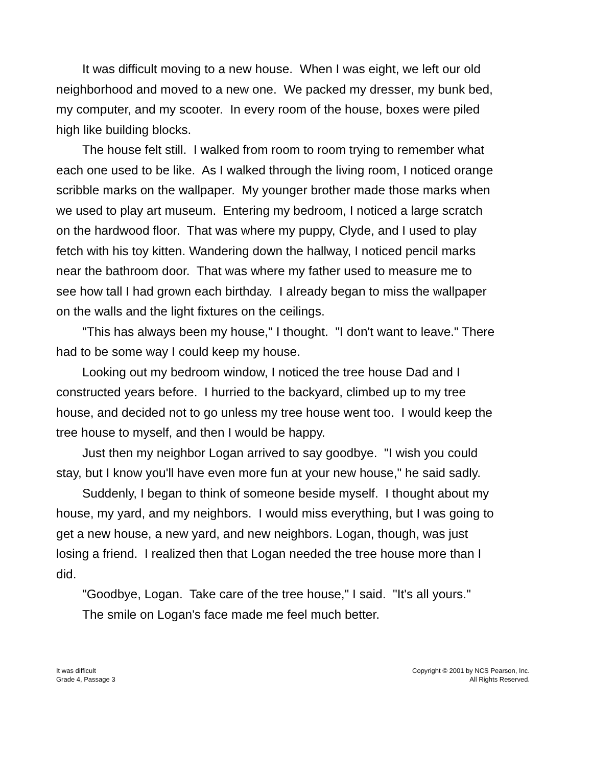It was difficult moving to a new house. When I was eight, we left our old neighborhood and moved to a new one. We packed my dresser, my bunk bed, my computer, and my scooter. In every room of the house, boxes were piled high like building blocks.
The house felt still. I walked from room to room trying to remember what each one used to be like. As I walked through the living room, I noticed orange scribble marks on the wallpaper. My younger brother made those marks when we used to play art museum. Entering my bedroom, I noticed a large scratch on the hardwood floor. That was where my puppy, Clyde, and I used to play fetch with his toy kitten. Wandering down the hallway, I noticed pencil marks near the bathroom door. That was where my father used to measure me to see how tall I had grown each birthday. I already began to miss the wallpaper on the walls and the light fixtures on the ceilings.
"This has always been my house," I thought. "I don't want to leave." There had to be some way I could keep my house.
Looking out my bedroom window, I noticed the tree house Dad and I constructed years before. I hurried to the backyard, climbed up to my tree house, and decided not to go unless my tree house went too. I would keep the tree house to myself, and then I would be happy.
Just then my neighbor Logan arrived to say goodbye. "I wish you could stay, but I know you'll have even more fun at your new house," he said sadly.
Suddenly, I began to think of someone beside myself. I thought about my house, my yard, and my neighbors. I would miss everything, but I was going to get a new house, a new yard, and new neighbors. Logan, though, was just losing a friend. I realized then that Logan needed the tree house more than I did.
"Goodbye, Logan. Take care of the tree house," I said. "It's all yours."
The smile on Logan's face made me feel much better.
It was difficult
Grade 4, Passage 3
Copyright © 2001 by NCS Pearson, Inc.
All Rights Reserved.